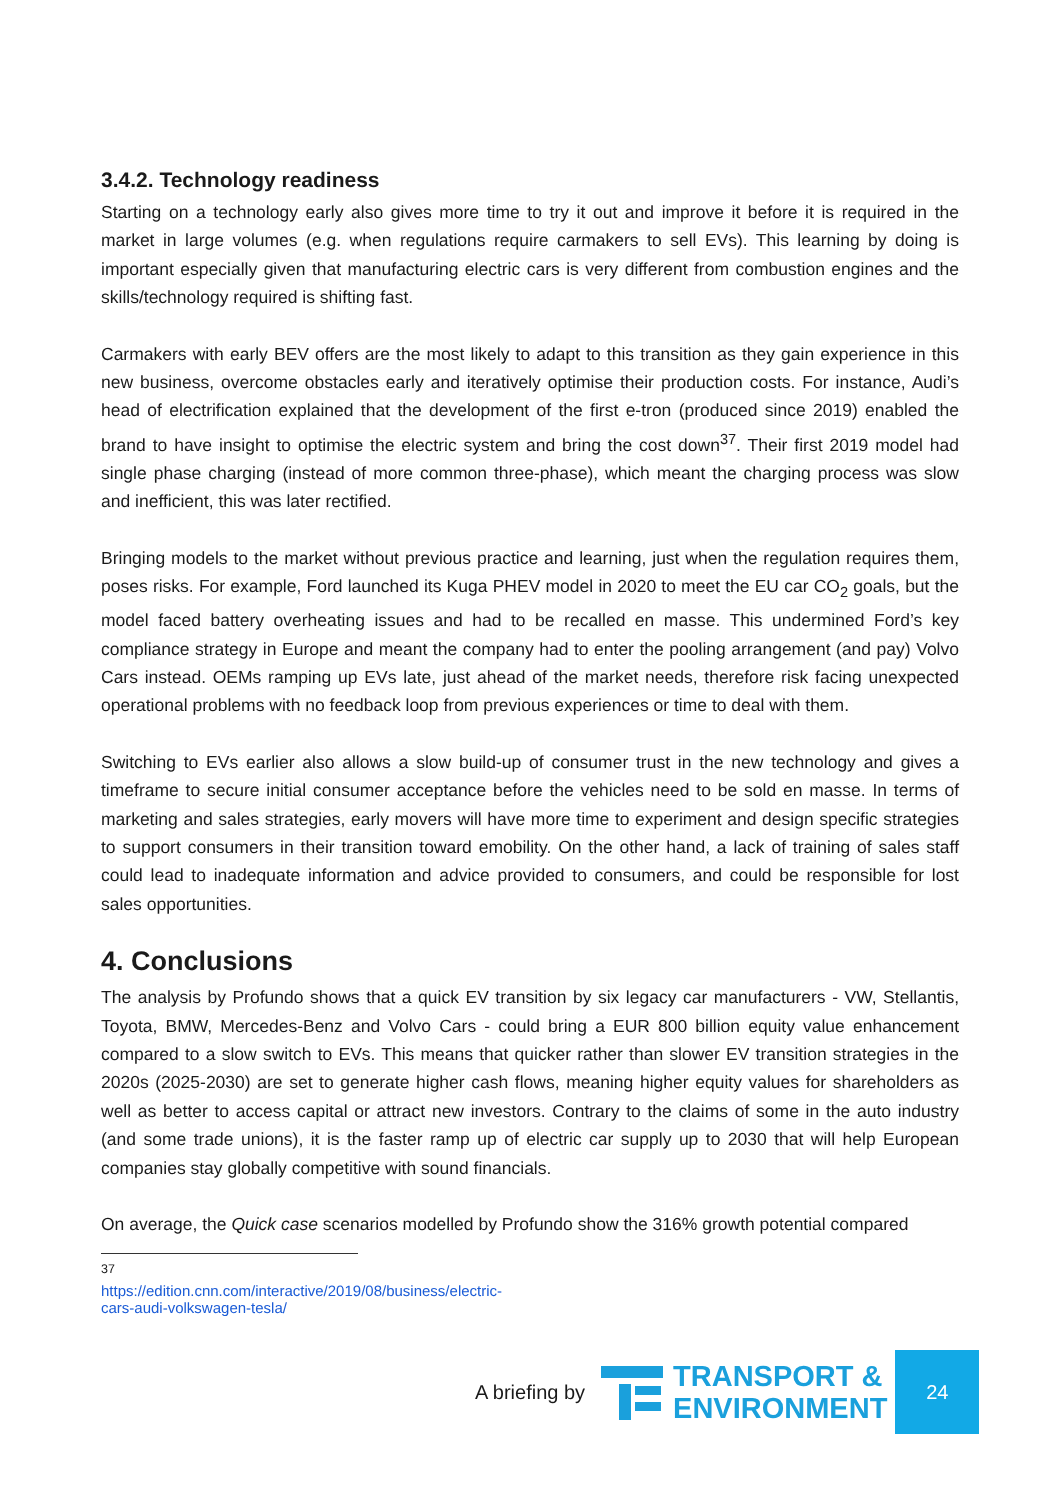3.4.2. Technology readiness
Starting on a technology early also gives more time to try it out and improve it before it is required in the market in large volumes (e.g. when regulations require carmakers to sell EVs). This learning by doing is important especially given that manufacturing electric cars is very different from combustion engines and the skills/technology required is shifting fast.
Carmakers with early BEV offers are the most likely to adapt to this transition as they gain experience in this new business, overcome obstacles early and iteratively optimise their production costs. For instance, Audi’s head of electrification explained that the development of the first e-tron (produced since 2019) enabled the brand to have insight to optimise the electric system and bring the cost down<sup>37</sup>. Their first 2019 model had single phase charging (instead of more common three-phase), which meant the charging process was slow and inefficient, this was later rectified.
Bringing models to the market without previous practice and learning, just when the regulation requires them, poses risks. For example, Ford launched its Kuga PHEV model in 2020 to meet the EU car CO<sub>2</sub> goals, but the model faced battery overheating issues and had to be recalled en masse. This undermined Ford’s key compliance strategy in Europe and meant the company had to enter the pooling arrangement (and pay) Volvo Cars instead. OEMs ramping up EVs late, just ahead of the market needs, therefore risk facing unexpected operational problems with no feedback loop from previous experiences or time to deal with them.
Switching to EVs earlier also allows a slow build-up of consumer trust in the new technology and gives a timeframe to secure initial consumer acceptance before the vehicles need to be sold en masse. In terms of marketing and sales strategies, early movers will have more time to experiment and design specific strategies to support consumers in their transition toward emobility. On the other hand, a lack of training of sales staff could lead to inadequate information and advice provided to consumers, and could be responsible for lost sales opportunities.
4. Conclusions
The analysis by Profundo shows that a quick EV transition by six legacy car manufacturers - VW, Stellantis, Toyota, BMW, Mercedes-Benz and Volvo Cars - could bring a EUR 800 billion equity value enhancement compared to a slow switch to EVs. This means that quicker rather than slower EV transition strategies in the 2020s (2025-2030) are set to generate higher cash flows, meaning higher equity values for shareholders as well as better to access capital or attract new investors. Contrary to the claims of some in the auto industry (and some trade unions), it is the faster ramp up of electric car supply up to 2030 that will help European companies stay globally competitive with sound financials.
On average, the Quick case scenarios modelled by Profundo show the 316% growth potential compared
<sup>37</sup> https://edition.cnn.com/interactive/2019/08/business/electric-cars-audi-volkswagen-tesla/
A briefing by
TRANSPORT &
ENVIRONMENT
24